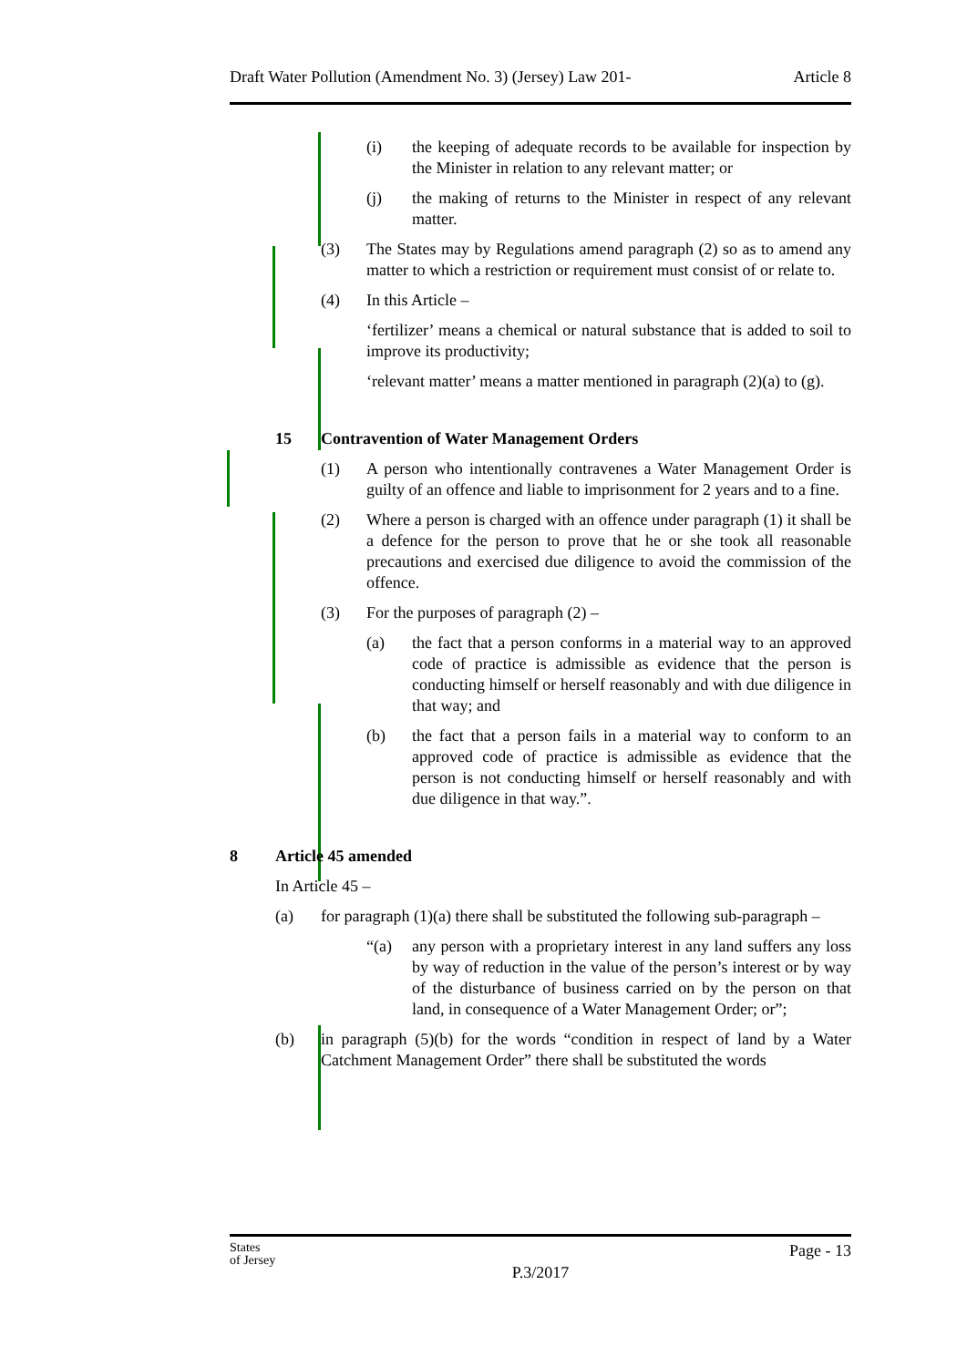Draft Water Pollution (Amendment No. 3) (Jersey) Law 201- Article 8
(i) the keeping of adequate records to be available for inspection by the Minister in relation to any relevant matter; or
(j) the making of returns to the Minister in respect of any relevant matter.
(3) The States may by Regulations amend paragraph (2) so as to amend any matter to which a restriction or requirement must consist of or relate to.
(4) In this Article –
‘fertilizer’ means a chemical or natural substance that is added to soil to improve its productivity;
‘relevant matter’ means a matter mentioned in paragraph (2)(a) to (g).
15 Contravention of Water Management Orders
(1) A person who intentionally contravenes a Water Management Order is guilty of an offence and liable to imprisonment for 2 years and to a fine.
(2) Where a person is charged with an offence under paragraph (1) it shall be a defence for the person to prove that he or she took all reasonable precautions and exercised due diligence to avoid the commission of the offence.
(3) For the purposes of paragraph (2) –
(a) the fact that a person conforms in a material way to an approved code of practice is admissible as evidence that the person is conducting himself or herself reasonably and with due diligence in that way; and
(b) the fact that a person fails in a material way to conform to an approved code of practice is admissible as evidence that the person is not conducting himself or herself reasonably and with due diligence in that way.”.
8 Article 45 amended
In Article 45 –
(a) for paragraph (1)(a) there shall be substituted the following sub-paragraph –
“(a) any person with a proprietary interest in any land suffers any loss by way of reduction in the value of the person’s interest or by way of the disturbance of business carried on by the person on that land, in consequence of a Water Management Order; or”;
(b) in paragraph (5)(b) for the words “condition in respect of land by a Water Catchment Management Order” there shall be substituted the words
States
of Jersey Page - 13
P.3/2017